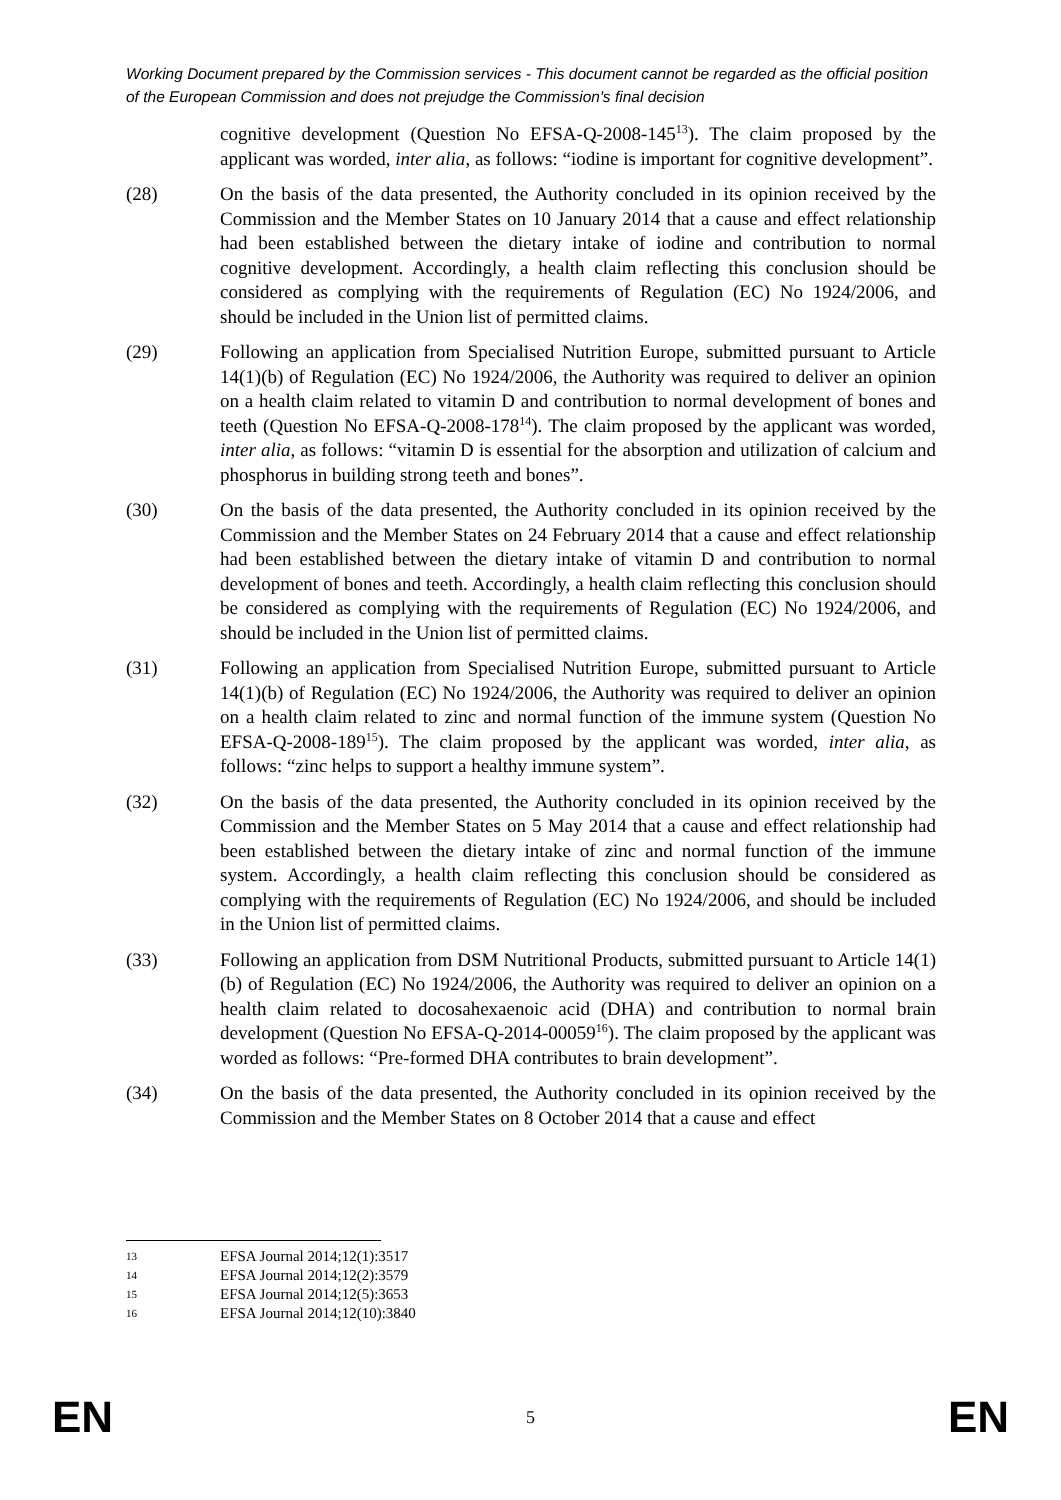Working Document prepared by the Commission services - This document cannot be regarded as the official position of the European Commission and does not prejudge the Commission's final decision
cognitive development (Question No EFSA-Q-2008-145<sup>13</sup>). The claim proposed by the applicant was worded, inter alia, as follows: “iodine is important for cognitive development”.
(28) On the basis of the data presented, the Authority concluded in its opinion received by the Commission and the Member States on 10 January 2014 that a cause and effect relationship had been established between the dietary intake of iodine and contribution to normal cognitive development. Accordingly, a health claim reflecting this conclusion should be considered as complying with the requirements of Regulation (EC) No 1924/2006, and should be included in the Union list of permitted claims.
(29) Following an application from Specialised Nutrition Europe, submitted pursuant to Article 14(1)(b) of Regulation (EC) No 1924/2006, the Authority was required to deliver an opinion on a health claim related to vitamin D and contribution to normal development of bones and teeth (Question No EFSA-Q-2008-178<sup>14</sup>). The claim proposed by the applicant was worded, inter alia, as follows: “vitamin D is essential for the absorption and utilization of calcium and phosphorus in building strong teeth and bones”.
(30) On the basis of the data presented, the Authority concluded in its opinion received by the Commission and the Member States on 24 February 2014 that a cause and effect relationship had been established between the dietary intake of vitamin D and contribution to normal development of bones and teeth. Accordingly, a health claim reflecting this conclusion should be considered as complying with the requirements of Regulation (EC) No 1924/2006, and should be included in the Union list of permitted claims.
(31) Following an application from Specialised Nutrition Europe, submitted pursuant to Article 14(1)(b) of Regulation (EC) No 1924/2006, the Authority was required to deliver an opinion on a health claim related to zinc and normal function of the immune system (Question No EFSA-Q-2008-189<sup>15</sup>). The claim proposed by the applicant was worded, inter alia, as follows: “zinc helps to support a healthy immune system”.
(32) On the basis of the data presented, the Authority concluded in its opinion received by the Commission and the Member States on 5 May 2014 that a cause and effect relationship had been established between the dietary intake of zinc and normal function of the immune system. Accordingly, a health claim reflecting this conclusion should be considered as complying with the requirements of Regulation (EC) No 1924/2006, and should be included in the Union list of permitted claims.
(33) Following an application from DSM Nutritional Products, submitted pursuant to Article 14(1)(b) of Regulation (EC) No 1924/2006, the Authority was required to deliver an opinion on a health claim related to docosahexaenoic acid (DHA) and contribution to normal brain development (Question No EFSA-Q-2014-00059<sup>16</sup>). The claim proposed by the applicant was worded as follows: “Pre-formed DHA contributes to brain development”.
(34) On the basis of the data presented, the Authority concluded in its opinion received by the Commission and the Member States on 8 October 2014 that a cause and effect
13 EFSA Journal 2014;12(1):3517
14 EFSA Journal 2014;12(2):3579
15 EFSA Journal 2014;12(5):3653
16 EFSA Journal 2014;12(10):3840
EN
5
EN